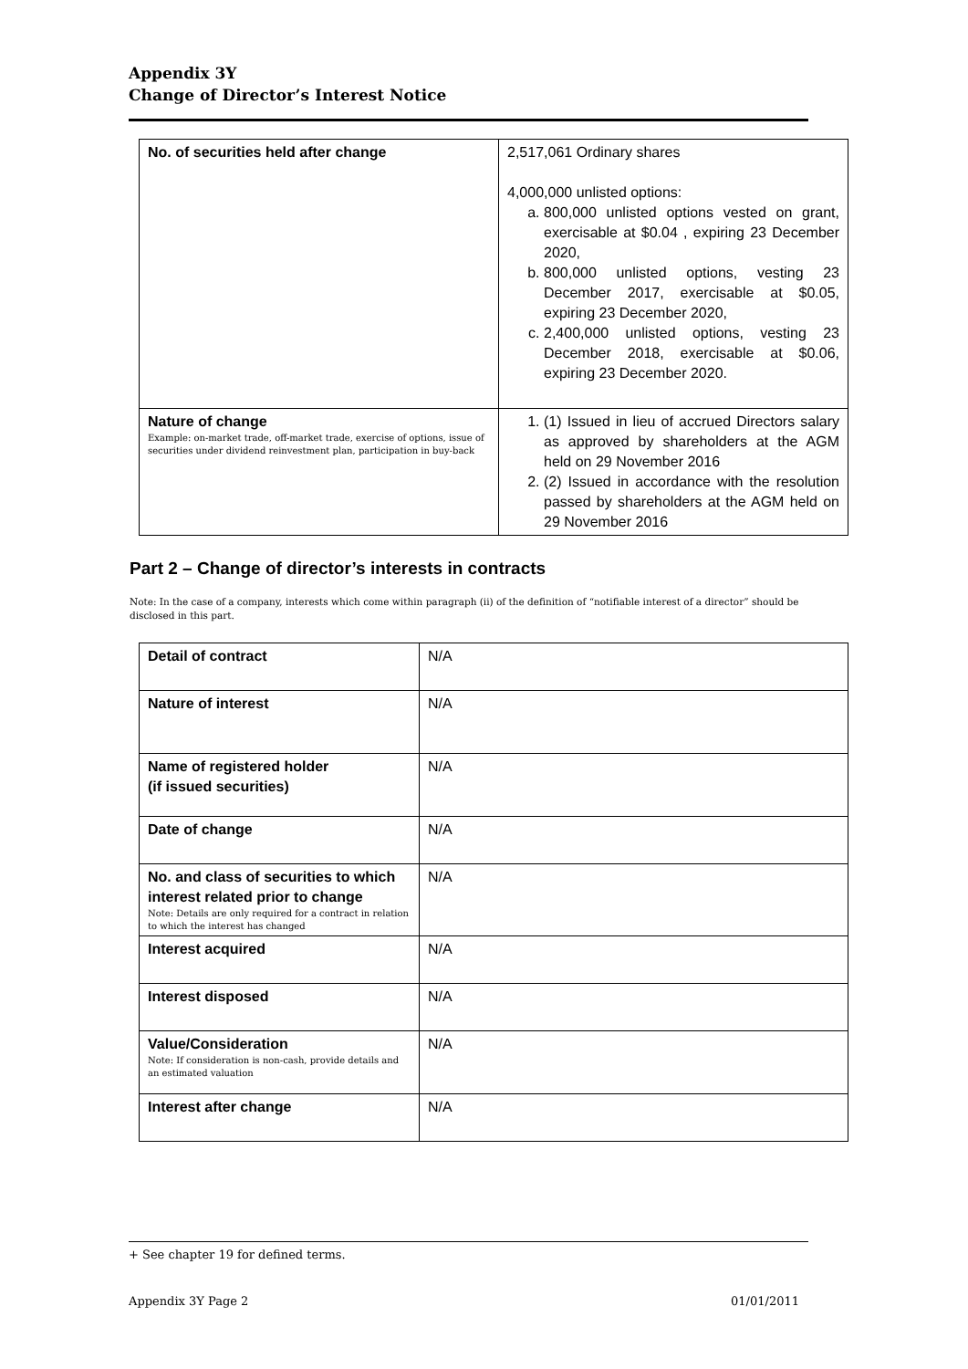Appendix 3Y
Change of Director’s Interest Notice
| No. of securities held after change | 2,517,061 Ordinary shares 4,000,000 unlisted options: a. 800,000 unlisted options vested on grant, exercisable at $0.04 , expiring 23 December 2020, b. 800,000 unlisted options, vesting 23 December 2017, exercisable at $0.05, expiring 23 December 2020, c. 2,400,000 unlisted options, vesting 23 December 2018, exercisable at $0.06, expiring 23 December 2020. |
| Nature of change Example: on-market trade, off-market trade, exercise of options, issue of securities under dividend reinvestment plan, participation in buy-back | 1. (1) Issued in lieu of accrued Directors salary as approved by shareholders at the AGM held on 29 November 2016 2. (2) Issued in accordance with the resolution passed by shareholders at the AGM held on 29 November 2016 |
Part 2 – Change of director’s interests in contracts
Note: In the case of a company, interests which come within paragraph (ii) of the definition of “notifiable interest of a director” should be disclosed in this part.
| Detail of contract | N/A |
| Nature of interest | N/A |
| Name of registered holder (if issued securities) | N/A |
| Date of change | N/A |
| No. and class of securities to which interest related prior to change Note: Details are only required for a contract in relation to which the interest has changed | N/A |
| Interest acquired | N/A |
| Interest disposed | N/A |
| Value/Consideration Note: If consideration is non-cash, provide details and an estimated valuation | N/A |
| Interest after change | N/A |
+ See chapter 19 for defined terms.
Appendix 3Y Page 2 01/01/2011